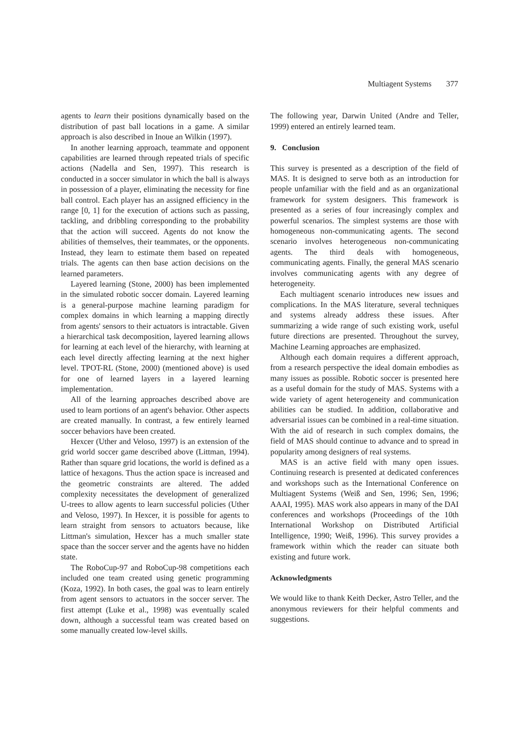Multiagent Systems 377
agents to learn their positions dynamically based on the distribution of past ball locations in a game. A similar approach is also described in Inoue an Wilkin (1997).
In another learning approach, teammate and opponent capabilities are learned through repeated trials of specific actions (Nadella and Sen, 1997). This research is conducted in a soccer simulator in which the ball is always in possession of a player, eliminating the necessity for fine ball control. Each player has an assigned efficiency in the range [0, 1] for the execution of actions such as passing, tackling, and dribbling corresponding to the probability that the action will succeed. Agents do not know the abilities of themselves, their teammates, or the opponents. Instead, they learn to estimate them based on repeated trials. The agents can then base action decisions on the learned parameters.
Layered learning (Stone, 2000) has been implemented in the simulated robotic soccer domain. Layered learning is a general-purpose machine learning paradigm for complex domains in which learning a mapping directly from agents' sensors to their actuators is intractable. Given a hierarchical task decomposition, layered learning allows for learning at each level of the hierarchy, with learning at each level directly affecting learning at the next higher level. TPOT-RL (Stone, 2000) (mentioned above) is used for one of learned layers in a layered learning implementation.
All of the learning approaches described above are used to learn portions of an agent's behavior. Other aspects are created manually. In contrast, a few entirely learned soccer behaviors have been created.
Hexcer (Uther and Veloso, 1997) is an extension of the grid world soccer game described above (Littman, 1994). Rather than square grid locations, the world is defined as a lattice of hexagons. Thus the action space is increased and the geometric constraints are altered. The added complexity necessitates the development of generalized U-trees to allow agents to learn successful policies (Uther and Veloso, 1997). In Hexcer, it is possible for agents to learn straight from sensors to actuators because, like Littman's simulation, Hexcer has a much smaller state space than the soccer server and the agents have no hidden state.
The RoboCup-97 and RoboCup-98 competitions each included one team created using genetic programming (Koza, 1992). In both cases, the goal was to learn entirely from agent sensors to actuators in the soccer server. The first attempt (Luke et al., 1998) was eventually scaled down, although a successful team was created based on some manually created low-level skills.
The following year, Darwin United (Andre and Teller, 1999) entered an entirely learned team.
9. Conclusion
This survey is presented as a description of the field of MAS. It is designed to serve both as an introduction for people unfamiliar with the field and as an organizational framework for system designers. This framework is presented as a series of four increasingly complex and powerful scenarios. The simplest systems are those with homogeneous non-communicating agents. The second scenario involves heterogeneous non-communicating agents. The third deals with homogeneous, communicating agents. Finally, the general MAS scenario involves communicating agents with any degree of heterogeneity.
Each multiagent scenario introduces new issues and complications. In the MAS literature, several techniques and systems already address these issues. After summarizing a wide range of such existing work, useful future directions are presented. Throughout the survey, Machine Learning approaches are emphasized.
Although each domain requires a different approach, from a research perspective the ideal domain embodies as many issues as possible. Robotic soccer is presented here as a useful domain for the study of MAS. Systems with a wide variety of agent heterogeneity and communication abilities can be studied. In addition, collaborative and adversarial issues can be combined in a real-time situation. With the aid of research in such complex domains, the field of MAS should continue to advance and to spread in popularity among designers of real systems.
MAS is an active field with many open issues. Continuing research is presented at dedicated conferences and workshops such as the International Conference on Multiagent Systems (Weiß and Sen, 1996; Sen, 1996; AAAI, 1995). MAS work also appears in many of the DAI conferences and workshops (Proceedings of the 10th International Workshop on Distributed Artificial Intelligence, 1990; Weiß, 1996). This survey provides a framework within which the reader can situate both existing and future work.
Acknowledgments
We would like to thank Keith Decker, Astro Teller, and the anonymous reviewers for their helpful comments and suggestions.